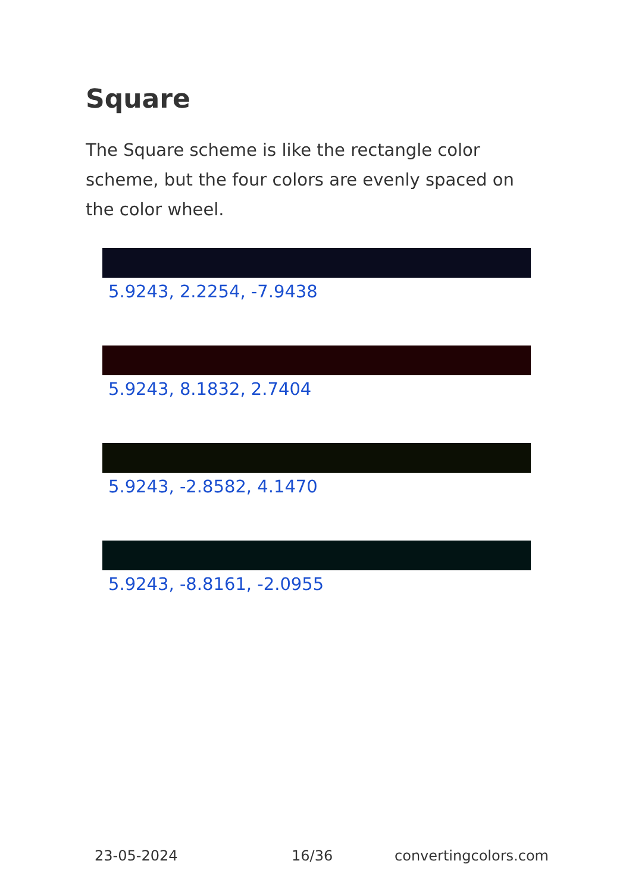Square
The Square scheme is like the rectangle color scheme, but the four colors are evenly spaced on the color wheel.
5.9243, 2.2254, -7.9438
5.9243, 8.1832, 2.7404
5.9243, -2.8582, 4.1470
5.9243, -8.8161, -2.0955
23-05-2024 16/36 convertingcolors.com